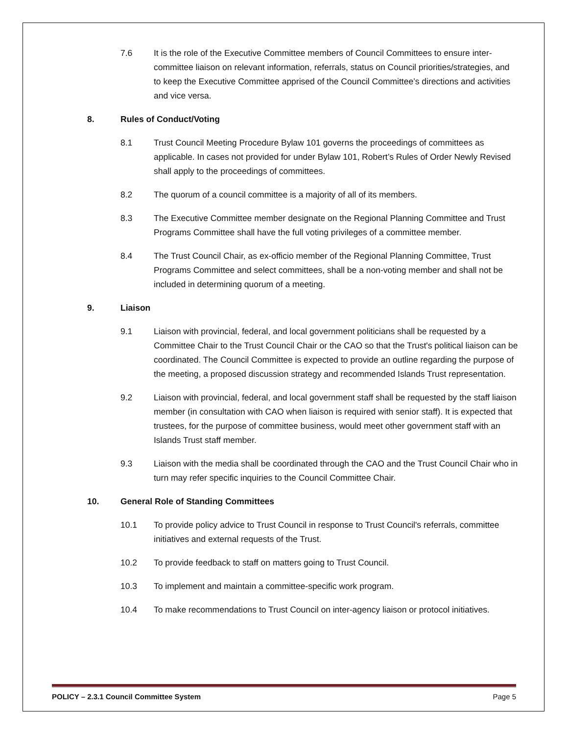7.6 It is the role of the Executive Committee members of Council Committees to ensure inter-committee liaison on relevant information, referrals, status on Council priorities/strategies, and to keep the Executive Committee apprised of the Council Committee’s directions and activities and vice versa.
8. Rules of Conduct/Voting
8.1 Trust Council Meeting Procedure Bylaw 101 governs the proceedings of committees as applicable. In cases not provided for under Bylaw 101, Robert’s Rules of Order Newly Revised shall apply to the proceedings of committees.
8.2 The quorum of a council committee is a majority of all of its members.
8.3 The Executive Committee member designate on the Regional Planning Committee and Trust Programs Committee shall have the full voting privileges of a committee member.
8.4 The Trust Council Chair, as ex-officio member of the Regional Planning Committee, Trust Programs Committee and select committees, shall be a non-voting member and shall not be included in determining quorum of a meeting.
9. Liaison
9.1 Liaison with provincial, federal, and local government politicians shall be requested by a Committee Chair to the Trust Council Chair or the CAO so that the Trust's political liaison can be coordinated. The Council Committee is expected to provide an outline regarding the purpose of the meeting, a proposed discussion strategy and recommended Islands Trust representation.
9.2 Liaison with provincial, federal, and local government staff shall be requested by the staff liaison member (in consultation with CAO when liaison is required with senior staff). It is expected that trustees, for the purpose of committee business, would meet other government staff with an Islands Trust staff member.
9.3 Liaison with the media shall be coordinated through the CAO and the Trust Council Chair who in turn may refer specific inquiries to the Council Committee Chair.
10. General Role of Standing Committees
10.1 To provide policy advice to Trust Council in response to Trust Council's referrals, committee initiatives and external requests of the Trust.
10.2 To provide feedback to staff on matters going to Trust Council.
10.3 To implement and maintain a committee-specific work program.
10.4 To make recommendations to Trust Council on inter-agency liaison or protocol initiatives.
POLICY – 2.3.1 Council Committee System Page 5